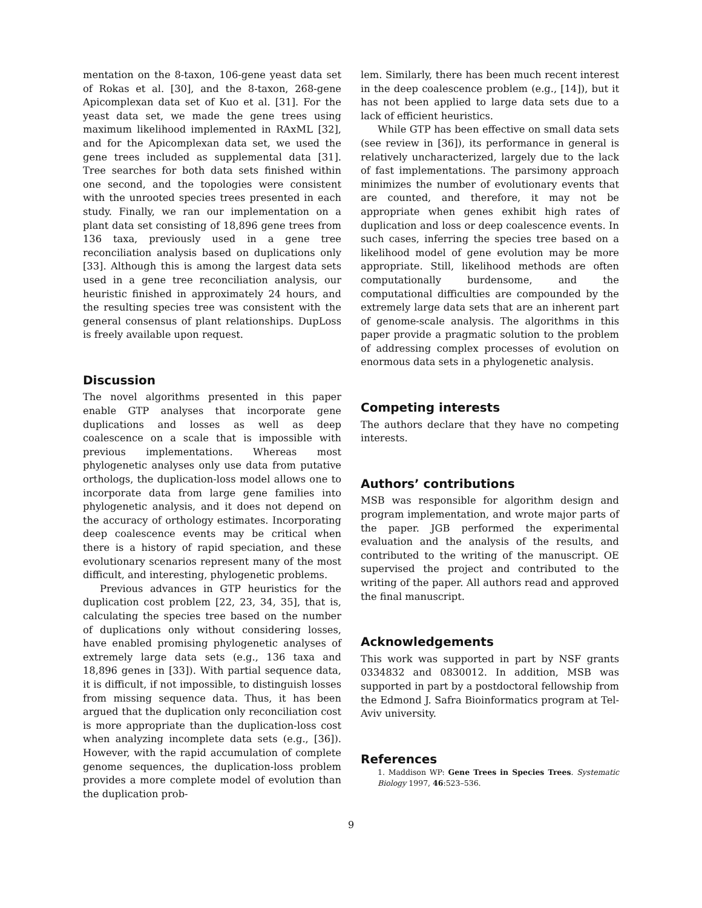mentation on the 8-taxon, 106-gene yeast data set of Rokas et al. [30], and the 8-taxon, 268-gene Apicomplexan data set of Kuo et al. [31]. For the yeast data set, we made the gene trees using maximum likelihood implemented in RAxML [32], and for the Apicomplexan data set, we used the gene trees included as supplemental data [31]. Tree searches for both data sets finished within one second, and the topologies were consistent with the unrooted species trees presented in each study. Finally, we ran our implementation on a plant data set consisting of 18,896 gene trees from 136 taxa, previously used in a gene tree reconciliation analysis based on duplications only [33]. Although this is among the largest data sets used in a gene tree reconciliation analysis, our heuristic finished in approximately 24 hours, and the resulting species tree was consistent with the general consensus of plant relationships. DupLoss is freely available upon request.
Discussion
The novel algorithms presented in this paper enable GTP analyses that incorporate gene duplications and losses as well as deep coalescence on a scale that is impossible with previous implementations. Whereas most phylogenetic analyses only use data from putative orthologs, the duplication-loss model allows one to incorporate data from large gene families into phylogenetic analysis, and it does not depend on the accuracy of orthology estimates. Incorporating deep coalescence events may be critical when there is a history of rapid speciation, and these evolutionary scenarios represent many of the most difficult, and interesting, phylogenetic problems.
Previous advances in GTP heuristics for the duplication cost problem [22, 23, 34, 35], that is, calculating the species tree based on the number of duplications only without considering losses, have enabled promising phylogenetic analyses of extremely large data sets (e.g., 136 taxa and 18,896 genes in [33]). With partial sequence data, it is difficult, if not impossible, to distinguish losses from missing sequence data. Thus, it has been argued that the duplication only reconciliation cost is more appropriate than the duplication-loss cost when analyzing incomplete data sets (e.g., [36]). However, with the rapid accumulation of complete genome sequences, the duplication-loss problem provides a more complete model of evolution than the duplication prob-
lem. Similarly, there has been much recent interest in the deep coalescence problem (e.g., [14]), but it has not been applied to large data sets due to a lack of efficient heuristics.
While GTP has been effective on small data sets (see review in [36]), its performance in general is relatively uncharacterized, largely due to the lack of fast implementations. The parsimony approach minimizes the number of evolutionary events that are counted, and therefore, it may not be appropriate when genes exhibit high rates of duplication and loss or deep coalescence events. In such cases, inferring the species tree based on a likelihood model of gene evolution may be more appropriate. Still, likelihood methods are often computationally burdensome, and the computational difficulties are compounded by the extremely large data sets that are an inherent part of genome-scale analysis. The algorithms in this paper provide a pragmatic solution to the problem of addressing complex processes of evolution on enormous data sets in a phylogenetic analysis.
Competing interests
The authors declare that they have no competing interests.
Authors’ contributions
MSB was responsible for algorithm design and program implementation, and wrote major parts of the paper. JGB performed the experimental evaluation and the analysis of the results, and contributed to the writing of the manuscript. OE supervised the project and contributed to the writing of the paper. All authors read and approved the final manuscript.
Acknowledgements
This work was supported in part by NSF grants 0334832 and 0830012. In addition, MSB was supported in part by a postdoctoral fellowship from the Edmond J. Safra Bioinformatics program at Tel-Aviv university.
References
1. Maddison WP: Gene Trees in Species Trees. Systematic Biology 1997, 46:523–536.
9